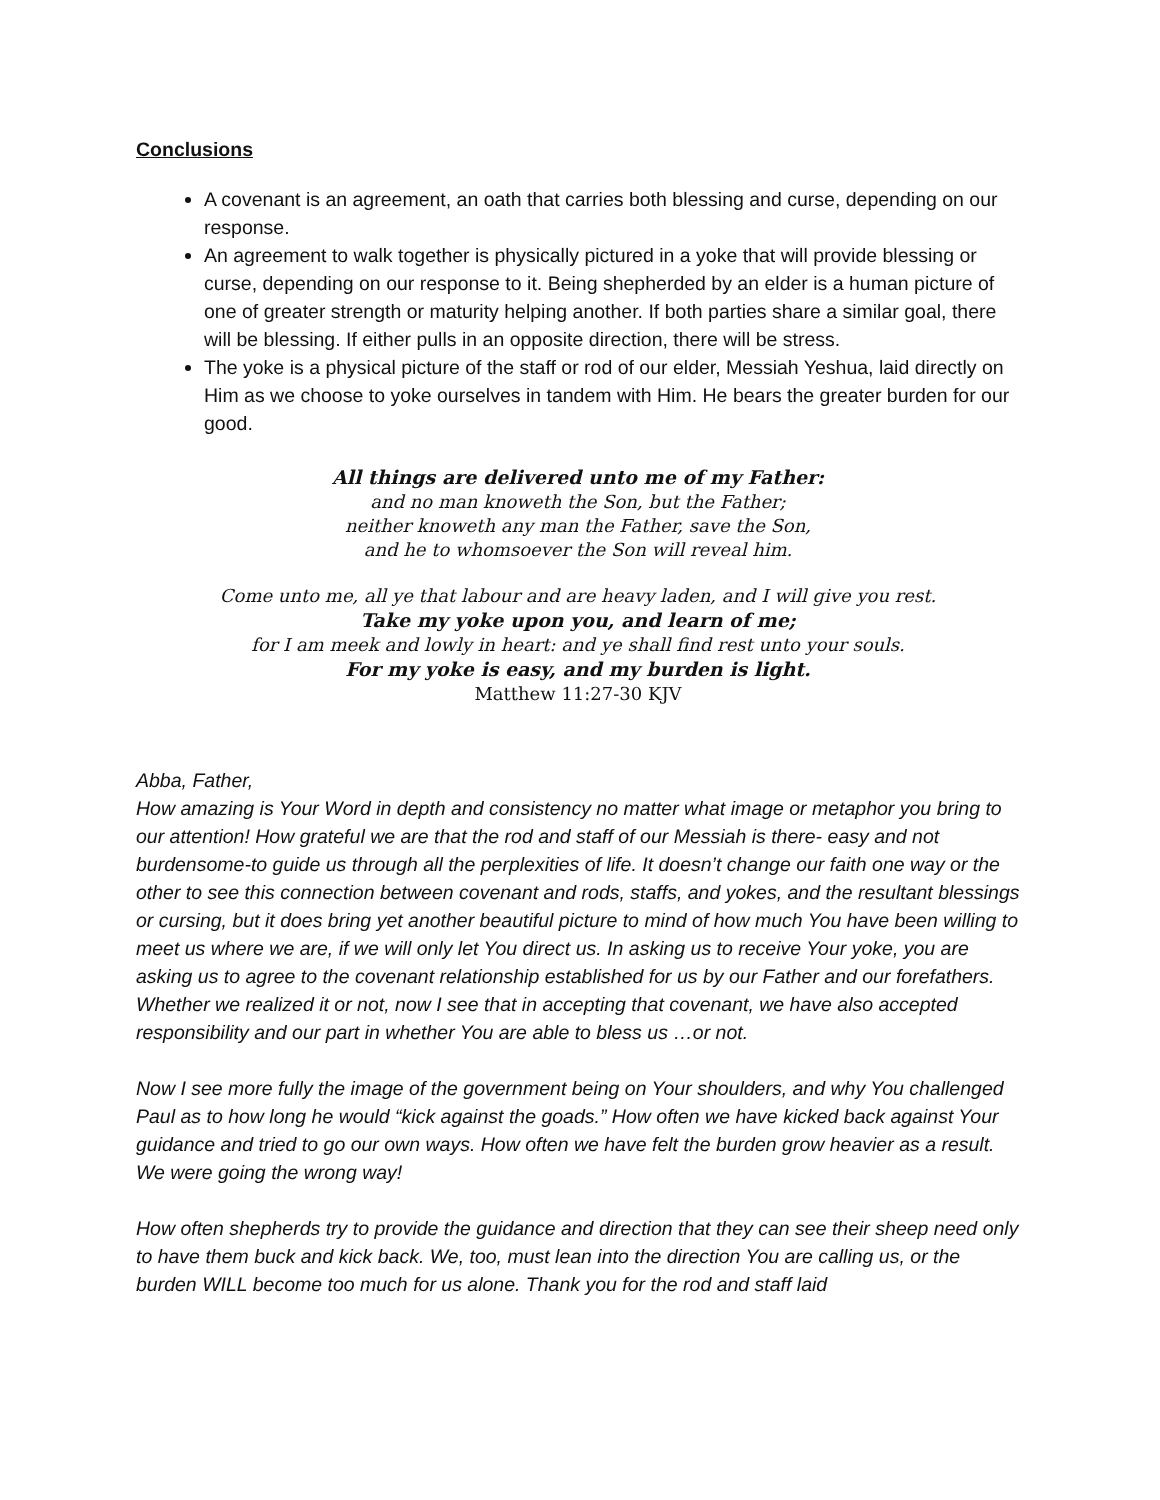Conclusions
A covenant is an agreement, an oath that carries both blessing and curse, depending on our response.
An agreement to walk together is physically pictured in a yoke that will provide blessing or curse, depending on our response to it. Being shepherded by an elder is a human picture of one of greater strength or maturity helping another. If both parties share a similar goal, there will be blessing. If either pulls in an opposite direction, there will be stress.
The yoke is a physical picture of the staff or rod of our elder, Messiah Yeshua, laid directly on Him as we choose to yoke ourselves in tandem with Him. He bears the greater burden for our good.
All things are delivered unto me of my Father:
and no man knoweth the Son, but the Father;
neither knoweth any man the Father, save the Son,
and he to whomsoever the Son will reveal him.
Come unto me, all ye that labour and are heavy laden, and I will give you rest.
Take my yoke upon you, and learn of me;
for I am meek and lowly in heart: and ye shall find rest unto your souls.
For my yoke is easy, and my burden is light.
Matthew 11:27-30 KJV
Abba, Father,
How amazing is Your Word in depth and consistency no matter what image or metaphor you bring to our attention! How grateful we are that the rod and staff of our Messiah is there- easy and not burdensome-to guide us through all the perplexities of life. It doesn’t change our faith one way or the other to see this connection between covenant and rods, staffs, and yokes, and the resultant blessings or cursing, but it does bring yet another beautiful picture to mind of how much You have been willing to meet us where we are, if we will only let You direct us. In asking us to receive Your yoke, you are asking us to agree to the covenant relationship established for us by our Father and our forefathers. Whether we realized it or not, now I see that in accepting that covenant, we have also accepted responsibility and our part in whether You are able to bless us …or not.
Now I see more fully the image of the government being on Your shoulders, and why You challenged Paul as to how long he would “kick against the goads.” How often we have kicked back against Your guidance and tried to go our own ways. How often we have felt the burden grow heavier as a result. We were going the wrong way!
How often shepherds try to provide the guidance and direction that they can see their sheep need only to have them buck and kick back. We, too, must lean into the direction You are calling us, or the burden WILL become too much for us alone. Thank you for the rod and staff laid